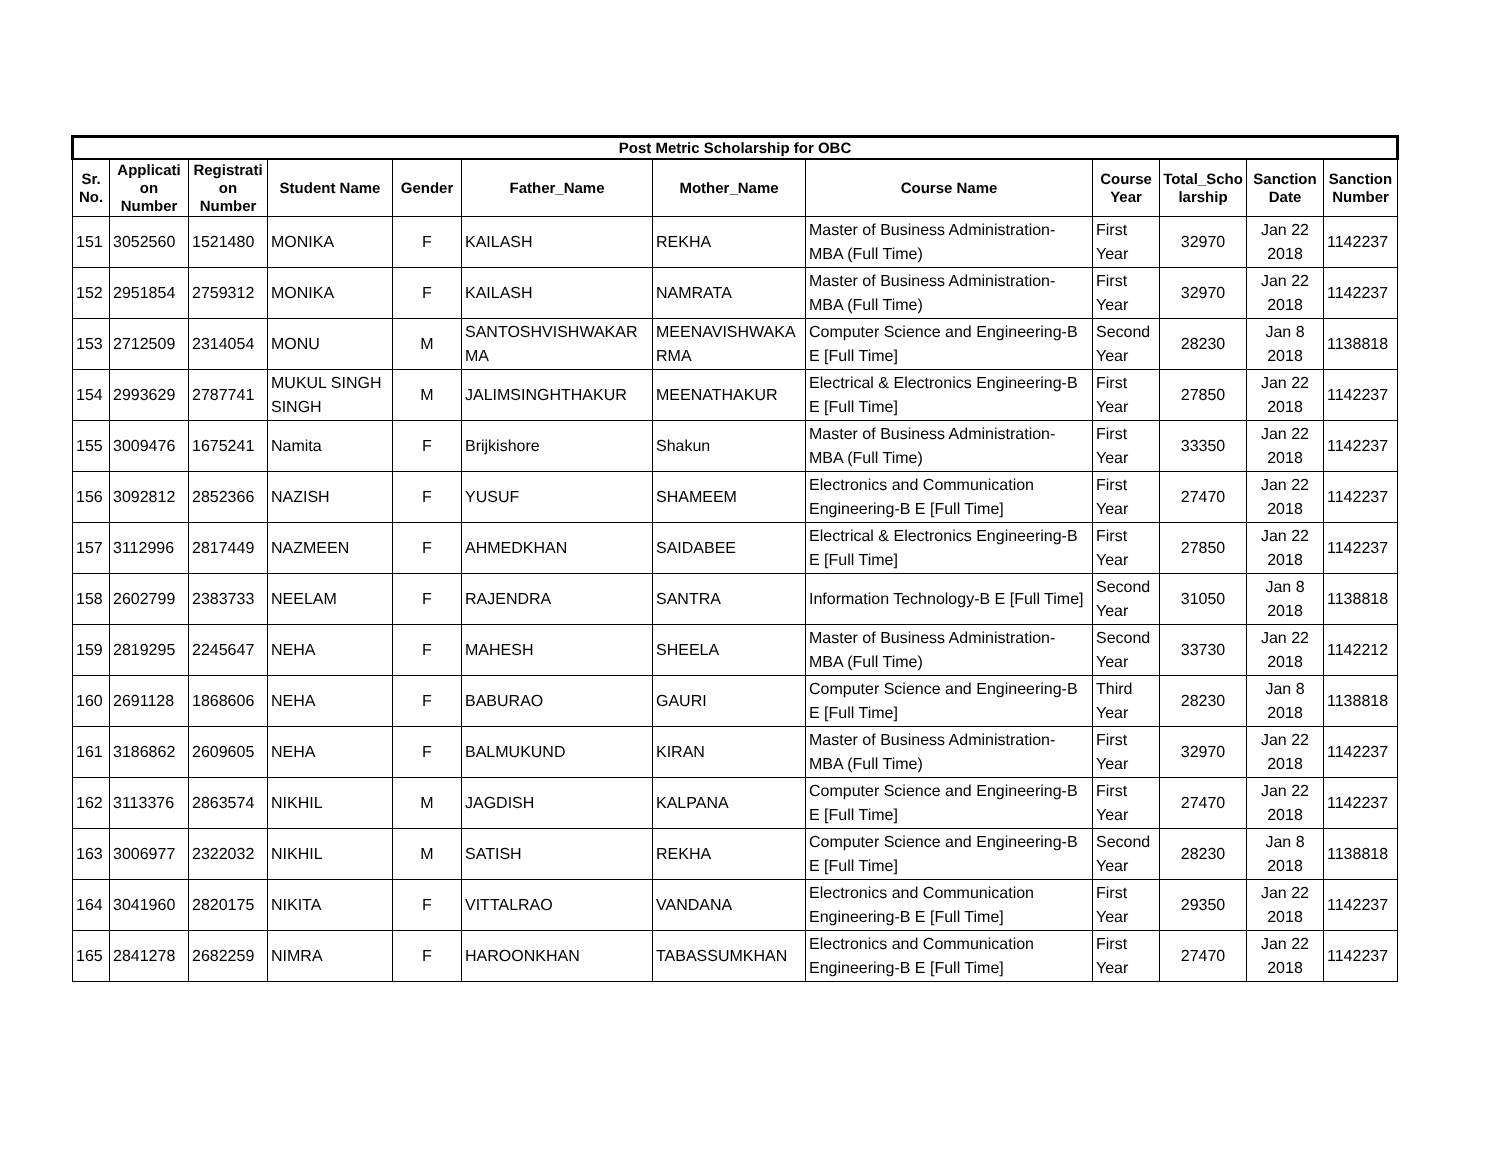| Post Metric Scholarship for OBC | | | | | | | | | | | |
| --- | --- | --- | --- | --- | --- | --- | --- | --- | --- | --- | --- |
| Sr. No. | Applicati on Number | Registrati on Number | Student Name | Gender | Father_Name | Mother_Name | Course Name | Course Year | Total_Scho larship | Sanction Date | Sanction Number |
| 151 | 3052560 | 1521480 | MONIKA | F | KAILASH | REKHA | Master of Business Administration-MBA (Full Time) | First Year | 32970 | Jan 22 2018 | 1142237 |
| 152 | 2951854 | 2759312 | MONIKA | F | KAILASH | NAMRATA | Master of Business Administration-MBA (Full Time) | First Year | 32970 | Jan 22 2018 | 1142237 |
| 153 | 2712509 | 2314054 | MONU | M | SANTOSHVISHWAKAR MA | MEENAVISHWAKA RMA | Computer Science and Engineering-B E [Full Time] | Second Year | 28230 | Jan 8 2018 | 1138818 |
| 154 | 2993629 | 2787741 | MUKUL SINGH SINGH | M | JALIMSINGHTHAKUR | MEENATHAKUR | Electrical & Electronics Engineering-B E [Full Time] | First Year | 27850 | Jan 22 2018 | 1142237 |
| 155 | 3009476 | 1675241 | Namita | F | Brijkishore | Shakun | Master of Business Administration-MBA (Full Time) | First Year | 33350 | Jan 22 2018 | 1142237 |
| 156 | 3092812 | 2852366 | NAZISH | F | YUSUF | SHAMEEM | Electronics and Communication Engineering-B E [Full Time] | First Year | 27470 | Jan 22 2018 | 1142237 |
| 157 | 3112996 | 2817449 | NAZMEEN | F | AHMEDKHAN | SAIDABEE | Electrical & Electronics Engineering-B E [Full Time] | First Year | 27850 | Jan 22 2018 | 1142237 |
| 158 | 2602799 | 2383733 | NEELAM | F | RAJENDRA | SANTRA | Information Technology-B E [Full Time] | Second Year | 31050 | Jan 8 2018 | 1138818 |
| 159 | 2819295 | 2245647 | NEHA | F | MAHESH | SHEELA | Master of Business Administration-MBA (Full Time) | Second Year | 33730 | Jan 22 2018 | 1142212 |
| 160 | 2691128 | 1868606 | NEHA | F | BABURAO | GAURI | Computer Science and Engineering-B E [Full Time] | Third Year | 28230 | Jan 8 2018 | 1138818 |
| 161 | 3186862 | 2609605 | NEHA | F | BALMUKUND | KIRAN | Master of Business Administration-MBA (Full Time) | First Year | 32970 | Jan 22 2018 | 1142237 |
| 162 | 3113376 | 2863574 | NIKHIL | M | JAGDISH | KALPANA | Computer Science and Engineering-B E [Full Time] | First Year | 27470 | Jan 22 2018 | 1142237 |
| 163 | 3006977 | 2322032 | NIKHIL | M | SATISH | REKHA | Computer Science and Engineering-B E [Full Time] | Second Year | 28230 | Jan 8 2018 | 1138818 |
| 164 | 3041960 | 2820175 | NIKITA | F | VITTALRAO | VANDANA | Electronics and Communication Engineering-B E [Full Time] | First Year | 29350 | Jan 22 2018 | 1142237 |
| 165 | 2841278 | 2682259 | NIMRA | F | HAROONKHAN | TABASSUMKHAN | Electronics and Communication Engineering-B E [Full Time] | First Year | 27470 | Jan 22 2018 | 1142237 |